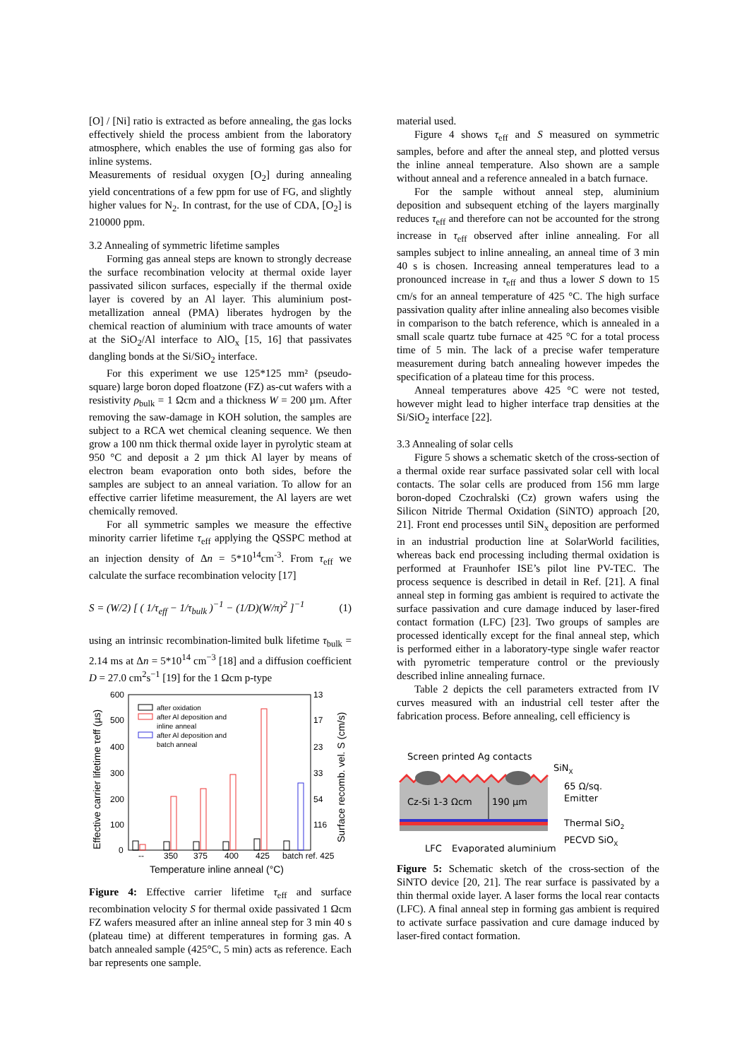[O] / [Ni] ratio is extracted as before annealing, the gas locks effectively shield the process ambient from the laboratory atmosphere, which enables the use of forming gas also for inline systems.
Measurements of residual oxygen [O<sub>2</sub>] during annealing yield concentrations of a few ppm for use of FG, and slightly higher values for N<sub>2</sub>. In contrast, for the use of CDA, [O<sub>2</sub>] is 210000 ppm.
3.2 Annealing of symmetric lifetime samples
Forming gas anneal steps are known to strongly decrease the surface recombination velocity at thermal oxide layer passivated silicon surfaces, especially if the thermal oxide layer is covered by an Al layer. This aluminium post-metallization anneal (PMA) liberates hydrogen by the chemical reaction of aluminium with trace amounts of water at the SiO<sub>2</sub>/Al interface to AlO<sub>x</sub> [15, 16] that passivates dangling bonds at the Si/SiO<sub>2</sub> interface.
For this experiment we use 125*125 mm² (pseudo-square) large boron doped floatzone (FZ) as-cut wafers with a resistivity ρ<sub>bulk</sub> = 1 Ωcm and a thickness W = 200 µm. After removing the saw-damage in KOH solution, the samples are subject to a RCA wet chemical cleaning sequence. We then grow a 100 nm thick thermal oxide layer in pyrolytic steam at 950 °C and deposit a 2 µm thick Al layer by means of electron beam evaporation onto both sides, before the samples are subject to an anneal variation. To allow for an effective carrier lifetime measurement, the Al layers are wet chemically removed.
For all symmetric samples we measure the effective minority carrier lifetime τ<sub>eff</sub> applying the QSSPC method at an injection density of Δn = 5*10<sup>14</sup>cm<sup>-3</sup>. From τ<sub>eff</sub> we calculate the surface recombination velocity [17]
S = (W/2) [ ( 1/τ<sub>eff</sub> − 1/τ<sub>bulk</sub> )<sup>−1</sup> − (1/D)(W/π)<sup>2</sup> ]<sup>−1</sup> (1)
using an intrinsic recombination-limited bulk lifetime τ<sub>bulk</sub> = 2.14 ms at Δn = 5*10<sup>14</sup> cm<sup>−3</sup> [18] and a diffusion coefficient D = 27.0 cm<sup>2</sup>s<sup>−1</sup> [19] for the 1 Ωcm p-type
600
500
400
300
200
100
0
13
17
23
33
54
116
Effective carrier lifetime τeff (µs)
Surface recomb. vel. S (cm/s)
after oxidation
after Al deposition and
inline anneal
after Al deposition and
batch anneal
--
350
375
400
425
batch ref. 425
Temperature inline anneal (°C)
Figure 4: Effective carrier lifetime τ<sub>eff</sub> and surface recombination velocity S for thermal oxide passivated 1 Ωcm FZ wafers measured after an inline anneal step for 3 min 40 s (plateau time) at different temperatures in forming gas. A batch annealed sample (425°C, 5 min) acts as reference. Each bar represents one sample.
material used.
Figure 4 shows τ<sub>eff</sub> and S measured on symmetric samples, before and after the anneal step, and plotted versus the inline anneal temperature. Also shown are a sample without anneal and a reference annealed in a batch furnace.
For the sample without anneal step, aluminium deposition and subsequent etching of the layers marginally reduces τ<sub>eff</sub> and therefore can not be accounted for the strong increase in τ<sub>eff</sub> observed after inline annealing. For all samples subject to inline annealing, an anneal time of 3 min 40 s is chosen. Increasing anneal temperatures lead to a pronounced increase in τ<sub>eff</sub> and thus a lower S down to 15 cm/s for an anneal temperature of 425 °C. The high surface passivation quality after inline annealing also becomes visible in comparison to the batch reference, which is annealed in a small scale quartz tube furnace at 425 °C for a total process time of 5 min. The lack of a precise wafer temperature measurement during batch annealing however impedes the specification of a plateau time for this process.
Anneal temperatures above 425 °C were not tested, however might lead to higher interface trap densities at the Si/SiO<sub>2</sub> interface [22].
3.3 Annealing of solar cells
Figure 5 shows a schematic sketch of the cross-section of a thermal oxide rear surface passivated solar cell with local contacts. The solar cells are produced from 156 mm large boron-doped Czochralski (Cz) grown wafers using the Silicon Nitride Thermal Oxidation (SiNTO) approach [20, 21]. Front end processes until SiN<sub>x</sub> deposition are performed in an industrial production line at SolarWorld facilities, whereas back end processing including thermal oxidation is performed at Fraunhofer ISE’s pilot line PV-TEC. The process sequence is described in detail in Ref. [21]. A final anneal step in forming gas ambient is required to activate the surface passivation and cure damage induced by laser-fired contact formation (LFC) [23]. Two groups of samples are processed identically except for the final anneal step, which is performed either in a laboratory-type single wafer reactor with pyrometric temperature control or the previously described inline annealing furnace.
Table 2 depicts the cell parameters extracted from IV curves measured with an industrial cell tester after the fabrication process. Before annealing, cell efficiency is
Screen printed Ag contacts
SiNX
Cz-Si 1-3 Ωcm
190 µm
65 Ω/sq.
Emitter
Thermal SiO2
PECVD SiOX
LFC
Evaporated aluminium
Figure 5: Schematic sketch of the cross-section of the SiNTO device [20, 21]. The rear surface is passivated by a thin thermal oxide layer. A laser forms the local rear contacts (LFC). A final anneal step in forming gas ambient is required to activate surface passivation and cure damage induced by laser-fired contact formation.